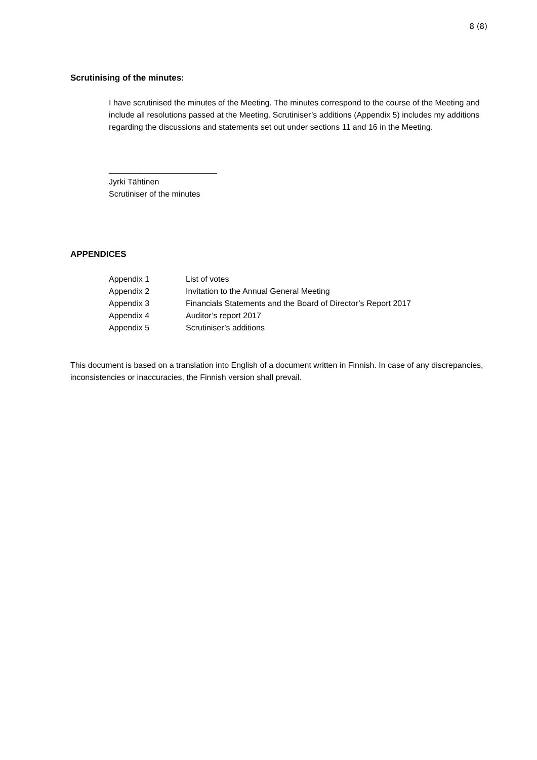8 (8)
Scrutinising of the minutes:
I have scrutinised the minutes of the Meeting. The minutes correspond to the course of the Meeting and include all resolutions passed at the Meeting. Scrutiniser’s additions (Appendix 5) includes my additions regarding the discussions and statements set out under sections 11 and 16 in the Meeting.
________________________
Jyrki Tähtinen
Scrutiniser of the minutes
APPENDICES
| Appendix 1 | List of votes |
| Appendix 2 | Invitation to the Annual General Meeting |
| Appendix 3 | Financials Statements and the Board of Director’s Report 2017 |
| Appendix 4 | Auditor’s report 2017 |
| Appendix 5 | Scrutiniser’s additions |
This document is based on a translation into English of a document written in Finnish. In case of any discrepancies, inconsistencies or inaccuracies, the Finnish version shall prevail.